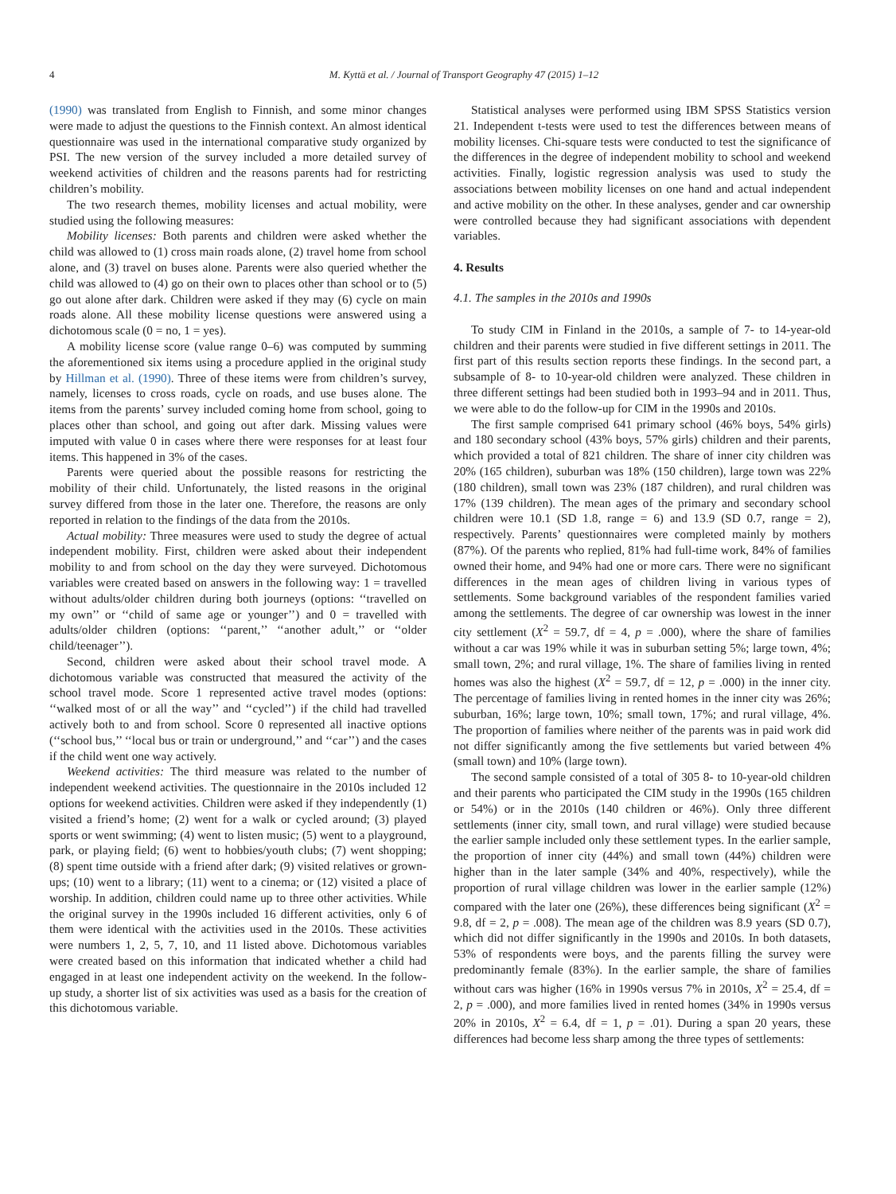4 M. Kyttä et al. / Journal of Transport Geography 47 (2015) 1–12
(1990) was translated from English to Finnish, and some minor changes were made to adjust the questions to the Finnish context. An almost identical questionnaire was used in the international comparative study organized by PSI. The new version of the survey included a more detailed survey of weekend activities of children and the reasons parents had for restricting children’s mobility.
The two research themes, mobility licenses and actual mobility, were studied using the following measures:
Mobility licenses: Both parents and children were asked whether the child was allowed to (1) cross main roads alone, (2) travel home from school alone, and (3) travel on buses alone. Parents were also queried whether the child was allowed to (4) go on their own to places other than school or to (5) go out alone after dark. Children were asked if they may (6) cycle on main roads alone. All these mobility license questions were answered using a dichotomous scale (0 = no, 1 = yes).
A mobility license score (value range 0–6) was computed by summing the aforementioned six items using a procedure applied in the original study by Hillman et al. (1990). Three of these items were from children’s survey, namely, licenses to cross roads, cycle on roads, and use buses alone. The items from the parents’ survey included coming home from school, going to places other than school, and going out after dark. Missing values were imputed with value 0 in cases where there were responses for at least four items. This happened in 3% of the cases.
Parents were queried about the possible reasons for restricting the mobility of their child. Unfortunately, the listed reasons in the original survey differed from those in the later one. Therefore, the reasons are only reported in relation to the findings of the data from the 2010s.
Actual mobility: Three measures were used to study the degree of actual independent mobility. First, children were asked about their independent mobility to and from school on the day they were surveyed. Dichotomous variables were created based on answers in the following way: 1 = travelled without adults/older children during both journeys (options: ‘‘travelled on my own’’ or ‘‘child of same age or younger’’) and 0 = travelled with adults/older children (options: ‘‘parent,’’ ‘‘another adult,’’ or ‘‘older child/teenager’’).
Second, children were asked about their school travel mode. A dichotomous variable was constructed that measured the activity of the school travel mode. Score 1 represented active travel modes (options: ‘‘walked most of or all the way’’ and ‘‘cycled’’) if the child had travelled actively both to and from school. Score 0 represented all inactive options (‘‘school bus,’’ ‘‘local bus or train or underground,’’ and ‘‘car’’) and the cases if the child went one way actively.
Weekend activities: The third measure was related to the number of independent weekend activities. The questionnaire in the 2010s included 12 options for weekend activities. Children were asked if they independently (1) visited a friend’s home; (2) went for a walk or cycled around; (3) played sports or went swimming; (4) went to listen music; (5) went to a playground, park, or playing field; (6) went to hobbies/youth clubs; (7) went shopping; (8) spent time outside with a friend after dark; (9) visited relatives or grown-ups; (10) went to a library; (11) went to a cinema; or (12) visited a place of worship. In addition, children could name up to three other activities. While the original survey in the 1990s included 16 different activities, only 6 of them were identical with the activities used in the 2010s. These activities were numbers 1, 2, 5, 7, 10, and 11 listed above. Dichotomous variables were created based on this information that indicated whether a child had engaged in at least one independent activity on the weekend. In the follow-up study, a shorter list of six activities was used as a basis for the creation of this dichotomous variable.
Statistical analyses were performed using IBM SPSS Statistics version 21. Independent t-tests were used to test the differences between means of mobility licenses. Chi-square tests were conducted to test the significance of the differences in the degree of independent mobility to school and weekend activities. Finally, logistic regression analysis was used to study the associations between mobility licenses on one hand and actual independent and active mobility on the other. In these analyses, gender and car ownership were controlled because they had significant associations with dependent variables.
4. Results
4.1. The samples in the 2010s and 1990s
To study CIM in Finland in the 2010s, a sample of 7- to 14-year-old children and their parents were studied in five different settings in 2011. The first part of this results section reports these findings. In the second part, a subsample of 8- to 10-year-old children were analyzed. These children in three different settings had been studied both in 1993–94 and in 2011. Thus, we were able to do the follow-up for CIM in the 1990s and 2010s.
The first sample comprised 641 primary school (46% boys, 54% girls) and 180 secondary school (43% boys, 57% girls) children and their parents, which provided a total of 821 children. The share of inner city children was 20% (165 children), suburban was 18% (150 children), large town was 22% (180 children), small town was 23% (187 children), and rural children was 17% (139 children). The mean ages of the primary and secondary school children were 10.1 (SD 1.8, range = 6) and 13.9 (SD 0.7, range = 2), respectively. Parents’ questionnaires were completed mainly by mothers (87%). Of the parents who replied, 81% had full-time work, 84% of families owned their home, and 94% had one or more cars. There were no significant differences in the mean ages of children living in various types of settlements. Some background variables of the respondent families varied among the settlements. The degree of car ownership was lowest in the inner city settlement (X<sup>2</sup> = 59.7, df = 4, p = .000), where the share of families without a car was 19% while it was in suburban setting 5%; large town, 4%; small town, 2%; and rural village, 1%. The share of families living in rented homes was also the highest (X<sup>2</sup> = 59.7, df = 12, p = .000) in the inner city. The percentage of families living in rented homes in the inner city was 26%; suburban, 16%; large town, 10%; small town, 17%; and rural village, 4%. The proportion of families where neither of the parents was in paid work did not differ significantly among the five settlements but varied between 4% (small town) and 10% (large town).
The second sample consisted of a total of 305 8- to 10-year-old children and their parents who participated the CIM study in the 1990s (165 children or 54%) or in the 2010s (140 children or 46%). Only three different settlements (inner city, small town, and rural village) were studied because the earlier sample included only these settlement types. In the earlier sample, the proportion of inner city (44%) and small town (44%) children were higher than in the later sample (34% and 40%, respectively), while the proportion of rural village children was lower in the earlier sample (12%) compared with the later one (26%), these differences being significant (X<sup>2</sup> = 9.8, df = 2, p = .008). The mean age of the children was 8.9 years (SD 0.7), which did not differ significantly in the 1990s and 2010s. In both datasets, 53% of respondents were boys, and the parents filling the survey were predominantly female (83%). In the earlier sample, the share of families without cars was higher (16% in 1990s versus 7% in 2010s, X<sup>2</sup> = 25.4, df = 2, p = .000), and more families lived in rented homes (34% in 1990s versus 20% in 2010s, X<sup>2</sup> = 6.4, df = 1, p = .01). During a span 20 years, these differences had become less sharp among the three types of settlements: